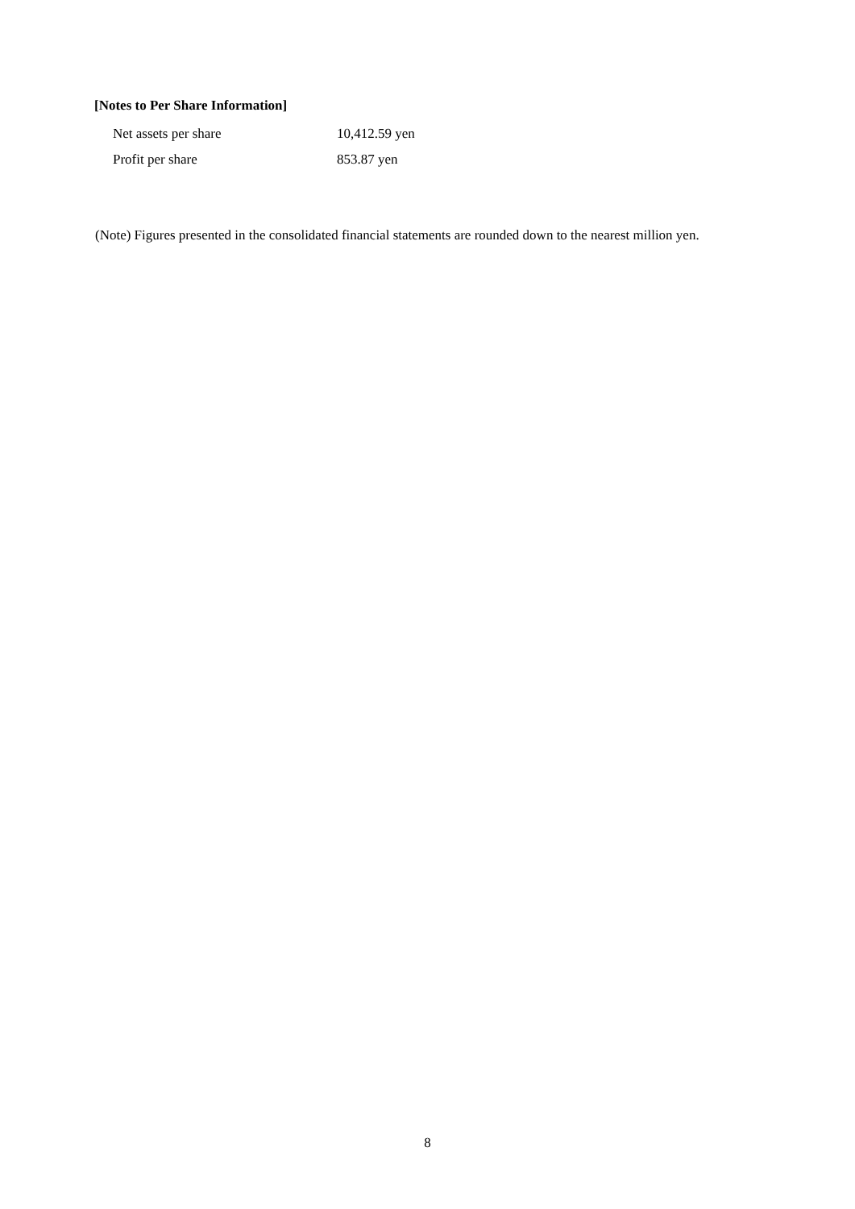[Notes to Per Share Information]
| Net assets per share | 10,412.59 yen |
| Profit per share | 853.87 yen |
(Note) Figures presented in the consolidated financial statements are rounded down to the nearest million yen.
8